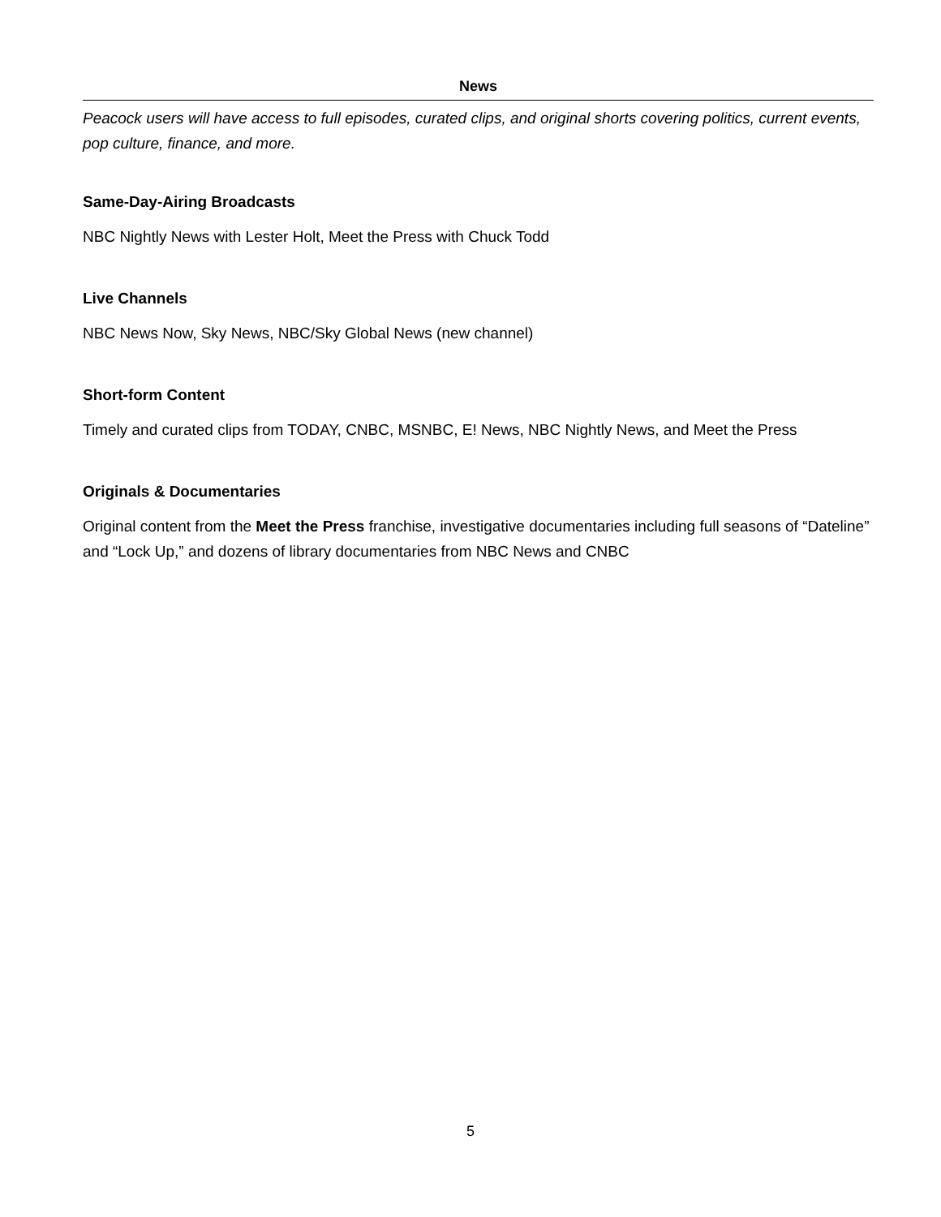News
Peacock users will have access to full episodes, curated clips, and original shorts covering politics, current events, pop culture, finance, and more.
Same-Day-Airing Broadcasts
NBC Nightly News with Lester Holt, Meet the Press with Chuck Todd
Live Channels
NBC News Now, Sky News, NBC/Sky Global News (new channel)
Short-form Content
Timely and curated clips from TODAY, CNBC, MSNBC, E! News, NBC Nightly News, and Meet the Press
Originals & Documentaries
Original content from the Meet the Press franchise, investigative documentaries including full seasons of “Dateline” and “Lock Up,” and dozens of library documentaries from NBC News and CNBC
5